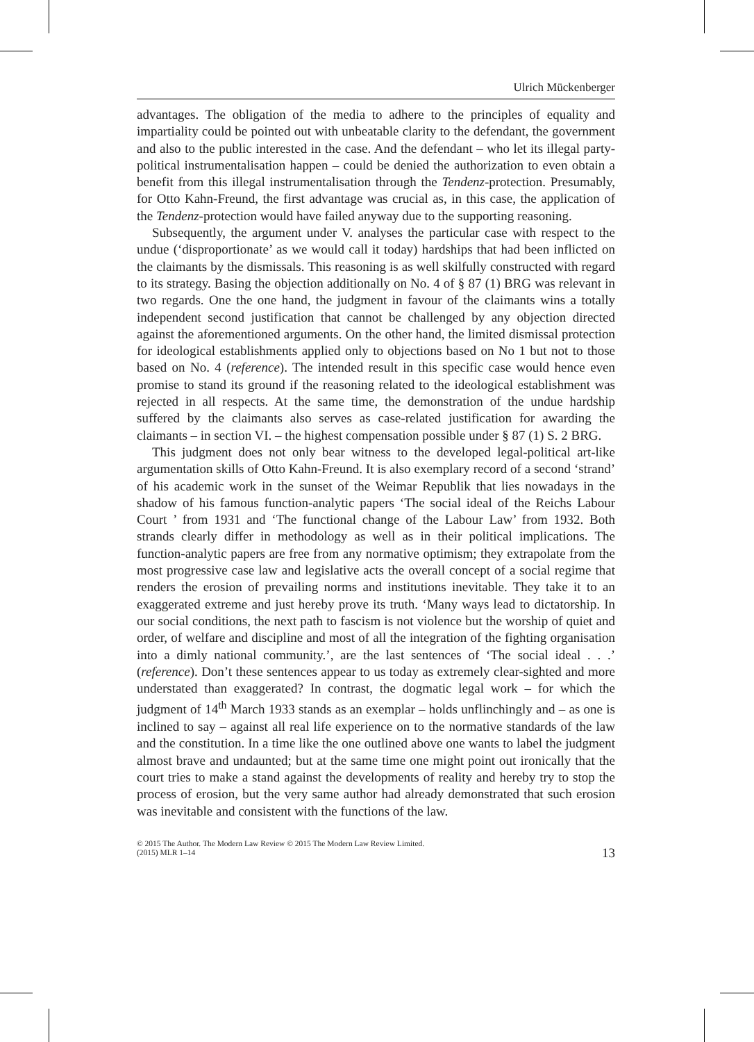Ulrich Mückenberger
advantages. The obligation of the media to adhere to the principles of equality and impartiality could be pointed out with unbeatable clarity to the defendant, the government and also to the public interested in the case. And the defendant – who let its illegal party-political instrumentalisation happen – could be denied the authorization to even obtain a benefit from this illegal instrumentalisation through the Tendenz-protection. Presumably, for Otto Kahn-Freund, the first advantage was crucial as, in this case, the application of the Tendenz-protection would have failed anyway due to the supporting reasoning.
Subsequently, the argument under V. analyses the particular case with respect to the undue (‘disproportionate’ as we would call it today) hardships that had been inflicted on the claimants by the dismissals. This reasoning is as well skilfully constructed with regard to its strategy. Basing the objection additionally on No. 4 of § 87 (1) BRG was relevant in two regards. One the one hand, the judgment in favour of the claimants wins a totally independent second justification that cannot be challenged by any objection directed against the aforementioned arguments. On the other hand, the limited dismissal protection for ideological establishments applied only to objections based on No 1 but not to those based on No. 4 (reference). The intended result in this specific case would hence even promise to stand its ground if the reasoning related to the ideological establishment was rejected in all respects. At the same time, the demonstration of the undue hardship suffered by the claimants also serves as case-related justification for awarding the claimants – in section VI. – the highest compensation possible under § 87 (1) S. 2 BRG.
This judgment does not only bear witness to the developed legal-political art-like argumentation skills of Otto Kahn-Freund. It is also exemplary record of a second ‘strand’ of his academic work in the sunset of the Weimar Republik that lies nowadays in the shadow of his famous function-analytic papers ‘The social ideal of the Reichs Labour Court ’ from 1931 and ‘The functional change of the Labour Law’ from 1932. Both strands clearly differ in methodology as well as in their political implications. The function-analytic papers are free from any normative optimism; they extrapolate from the most progressive case law and legislative acts the overall concept of a social regime that renders the erosion of prevailing norms and institutions inevitable. They take it to an exaggerated extreme and just hereby prove its truth. ‘Many ways lead to dictatorship. In our social conditions, the next path to fascism is not violence but the worship of quiet and order, of welfare and discipline and most of all the integration of the fighting organisation into a dimly national community.’, are the last sentences of ‘The social ideal . . .’ (reference). Don’t these sentences appear to us today as extremely clear-sighted and more understated than exaggerated? In contrast, the dogmatic legal work – for which the judgment of 14<sup>th</sup> March 1933 stands as an exemplar – holds unflinchingly and – as one is inclined to say – against all real life experience on to the normative standards of the law and the constitution. In a time like the one outlined above one wants to label the judgment almost brave and undaunted; but at the same time one might point out ironically that the court tries to make a stand against the developments of reality and hereby try to stop the process of erosion, but the very same author had already demonstrated that such erosion was inevitable and consistent with the functions of the law.
© 2015 The Author. The Modern Law Review © 2015 The Modern Law Review Limited.
(2015) MLR 1–14
13